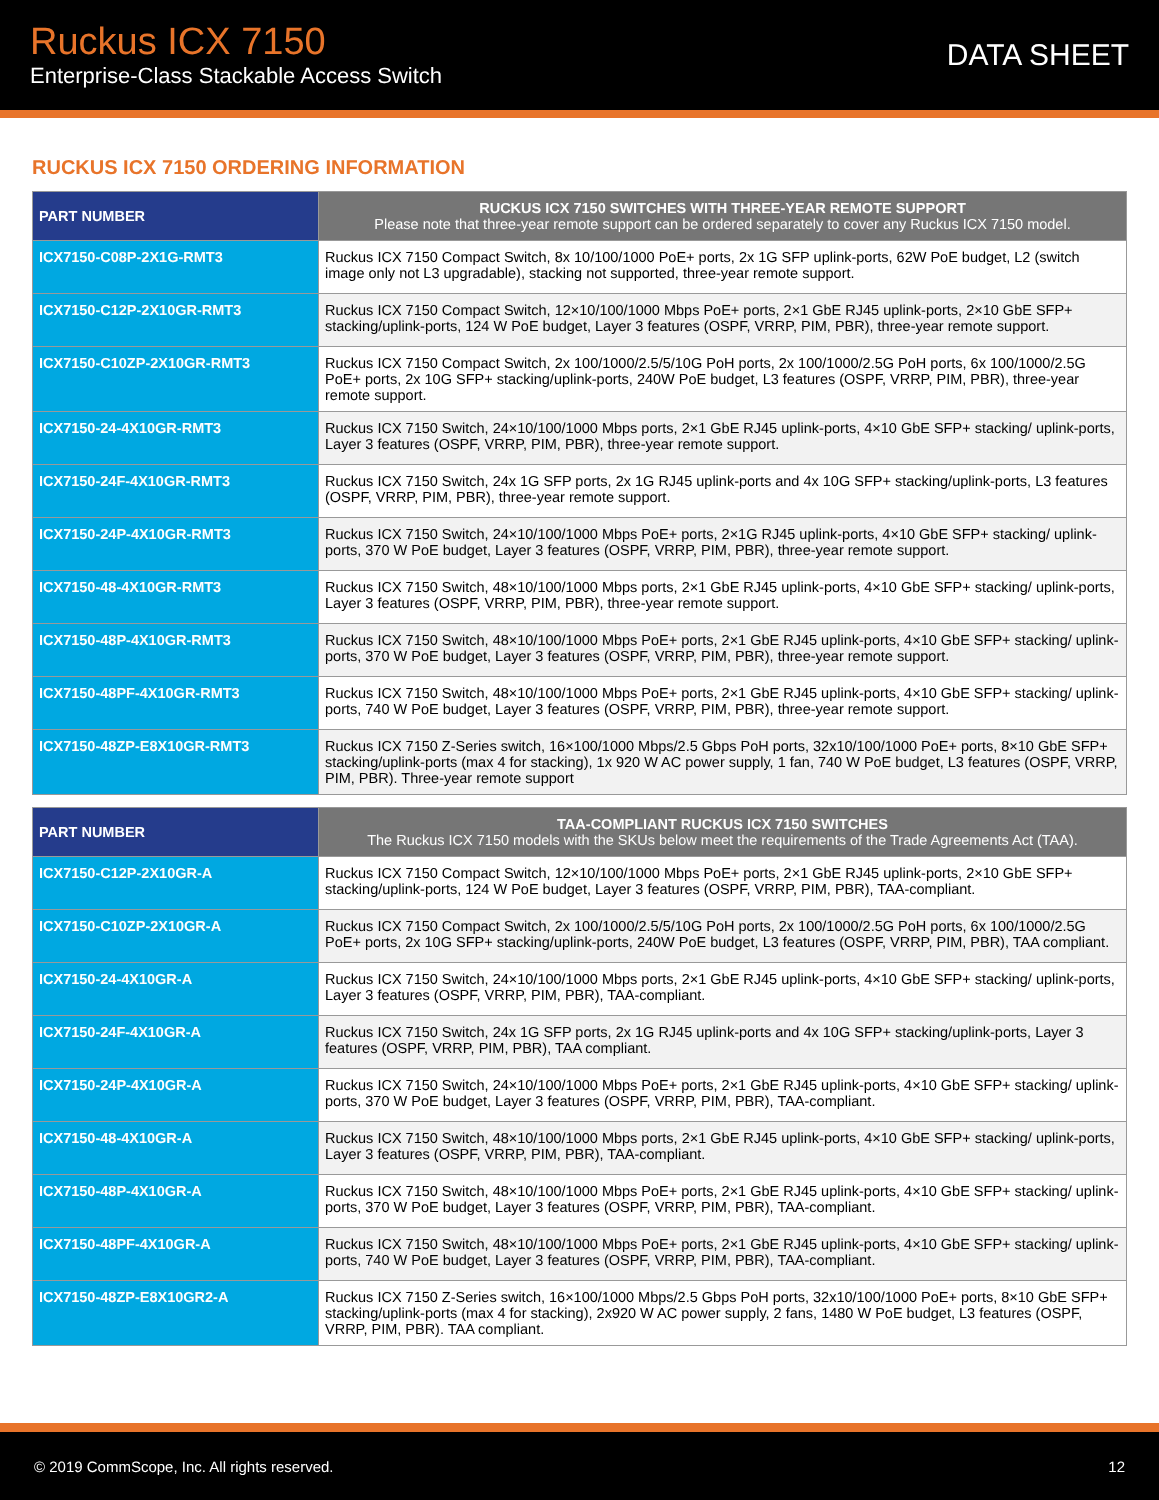Ruckus ICX 7150
Enterprise-Class Stackable Access Switch
DATA SHEET
RUCKUS ICX 7150 ORDERING INFORMATION
| PART NUMBER | RUCKUS ICX 7150 SWITCHES WITH THREE-YEAR REMOTE SUPPORT Please note that three-year remote support can be ordered separately to cover any Ruckus ICX 7150 model. |
| --- | --- |
| ICX7150-C08P-2X1G-RMT3 | Ruckus ICX 7150 Compact Switch, 8x 10/100/1000 PoE+ ports, 2x 1G SFP uplink-ports, 62W PoE budget, L2 (switch image only not L3 upgradable), stacking not supported, three-year remote support. |
| ICX7150-C12P-2X10GR-RMT3 | Ruckus ICX 7150 Compact Switch, 12×10/100/1000 Mbps PoE+ ports, 2×1 GbE RJ45 uplink-ports, 2×10 GbE SFP+ stacking/uplink-ports, 124 W PoE budget, Layer 3 features (OSPF, VRRP, PIM, PBR), three-year remote support. |
| ICX7150-C10ZP-2X10GR-RMT3 | Ruckus ICX 7150 Compact Switch, 2x 100/1000/2.5/5/10G PoH ports, 2x 100/1000/2.5G PoH ports, 6x 100/1000/2.5G PoE+ ports, 2x 10G SFP+ stacking/uplink-ports, 240W PoE budget, L3 features (OSPF, VRRP, PIM, PBR), three-year remote support. |
| ICX7150-24-4X10GR-RMT3 | Ruckus ICX 7150 Switch, 24×10/100/1000 Mbps ports, 2×1 GbE RJ45 uplink-ports, 4×10 GbE SFP+ stacking/ uplink-ports, Layer 3 features (OSPF, VRRP, PIM, PBR), three-year remote support. |
| ICX7150-24F-4X10GR-RMT3 | Ruckus ICX 7150 Switch, 24x 1G SFP ports, 2x 1G RJ45 uplink-ports and 4x 10G SFP+ stacking/uplink-ports, L3 features (OSPF, VRRP, PIM, PBR), three-year remote support. |
| ICX7150-24P-4X10GR-RMT3 | Ruckus ICX 7150 Switch, 24×10/100/1000 Mbps PoE+ ports, 2×1G RJ45 uplink-ports, 4×10 GbE SFP+ stacking/ uplink-ports, 370 W PoE budget, Layer 3 features (OSPF, VRRP, PIM, PBR), three-year remote support. |
| ICX7150-48-4X10GR-RMT3 | Ruckus ICX 7150 Switch, 48×10/100/1000 Mbps ports, 2×1 GbE RJ45 uplink-ports, 4×10 GbE SFP+ stacking/ uplink-ports, Layer 3 features (OSPF, VRRP, PIM, PBR), three-year remote support. |
| ICX7150-48P-4X10GR-RMT3 | Ruckus ICX 7150 Switch, 48×10/100/1000 Mbps PoE+ ports, 2×1 GbE RJ45 uplink-ports, 4×10 GbE SFP+ stacking/ uplink-ports, 370 W PoE budget, Layer 3 features (OSPF, VRRP, PIM, PBR), three-year remote support. |
| ICX7150-48PF-4X10GR-RMT3 | Ruckus ICX 7150 Switch, 48×10/100/1000 Mbps PoE+ ports, 2×1 GbE RJ45 uplink-ports, 4×10 GbE SFP+ stacking/ uplink-ports, 740 W PoE budget, Layer 3 features (OSPF, VRRP, PIM, PBR), three-year remote support. |
| ICX7150-48ZP-E8X10GR-RMT3 | Ruckus ICX 7150 Z-Series switch, 16×100/1000 Mbps/2.5 Gbps PoH ports, 32x10/100/1000 PoE+ ports, 8×10 GbE SFP+ stacking/uplink-ports (max 4 for stacking), 1x 920 W AC power supply, 1 fan, 740 W PoE budget, L3 features (OSPF, VRRP, PIM, PBR). Three-year remote support |
| PART NUMBER | TAA-COMPLIANT RUCKUS ICX 7150 SWITCHES The Ruckus ICX 7150 models with the SKUs below meet the requirements of the Trade Agreements Act (TAA). |
| --- | --- |
| ICX7150-C12P-2X10GR-A | Ruckus ICX 7150 Compact Switch, 12×10/100/1000 Mbps PoE+ ports, 2×1 GbE RJ45 uplink-ports, 2×10 GbE SFP+ stacking/uplink-ports, 124 W PoE budget, Layer 3 features (OSPF, VRRP, PIM, PBR), TAA-compliant. |
| ICX7150-C10ZP-2X10GR-A | Ruckus ICX 7150 Compact Switch, 2x 100/1000/2.5/5/10G PoH ports, 2x 100/1000/2.5G PoH ports, 6x 100/1000/2.5G PoE+ ports, 2x 10G SFP+ stacking/uplink-ports, 240W PoE budget, L3 features (OSPF, VRRP, PIM, PBR), TAA compliant. |
| ICX7150-24-4X10GR-A | Ruckus ICX 7150 Switch, 24×10/100/1000 Mbps ports, 2×1 GbE RJ45 uplink-ports, 4×10 GbE SFP+ stacking/ uplink-ports, Layer 3 features (OSPF, VRRP, PIM, PBR), TAA-compliant. |
| ICX7150-24F-4X10GR-A | Ruckus ICX 7150 Switch, 24x 1G SFP ports, 2x 1G RJ45 uplink-ports and 4x 10G SFP+ stacking/uplink-ports, Layer 3 features (OSPF, VRRP, PIM, PBR), TAA compliant. |
| ICX7150-24P-4X10GR-A | Ruckus ICX 7150 Switch, 24×10/100/1000 Mbps PoE+ ports, 2×1 GbE RJ45 uplink-ports, 4×10 GbE SFP+ stacking/ uplink-ports, 370 W PoE budget, Layer 3 features (OSPF, VRRP, PIM, PBR), TAA-compliant. |
| ICX7150-48-4X10GR-A | Ruckus ICX 7150 Switch, 48×10/100/1000 Mbps ports, 2×1 GbE RJ45 uplink-ports, 4×10 GbE SFP+ stacking/ uplink-ports, Layer 3 features (OSPF, VRRP, PIM, PBR), TAA-compliant. |
| ICX7150-48P-4X10GR-A | Ruckus ICX 7150 Switch, 48×10/100/1000 Mbps PoE+ ports, 2×1 GbE RJ45 uplink-ports, 4×10 GbE SFP+ stacking/ uplink-ports, 370 W PoE budget, Layer 3 features (OSPF, VRRP, PIM, PBR), TAA-compliant. |
| ICX7150-48PF-4X10GR-A | Ruckus ICX 7150 Switch, 48×10/100/1000 Mbps PoE+ ports, 2×1 GbE RJ45 uplink-ports, 4×10 GbE SFP+ stacking/ uplink-ports, 740 W PoE budget, Layer 3 features (OSPF, VRRP, PIM, PBR), TAA-compliant. |
| ICX7150-48ZP-E8X10GR2-A | Ruckus ICX 7150 Z-Series switch, 16×100/1000 Mbps/2.5 Gbps PoH ports, 32x10/100/1000 PoE+ ports, 8×10 GbE SFP+ stacking/uplink-ports (max 4 for stacking), 2x920 W AC power supply, 2 fans, 1480 W PoE budget, L3 features (OSPF, VRRP, PIM, PBR). TAA compliant. |
© 2019 CommScope, Inc. All rights reserved. 12